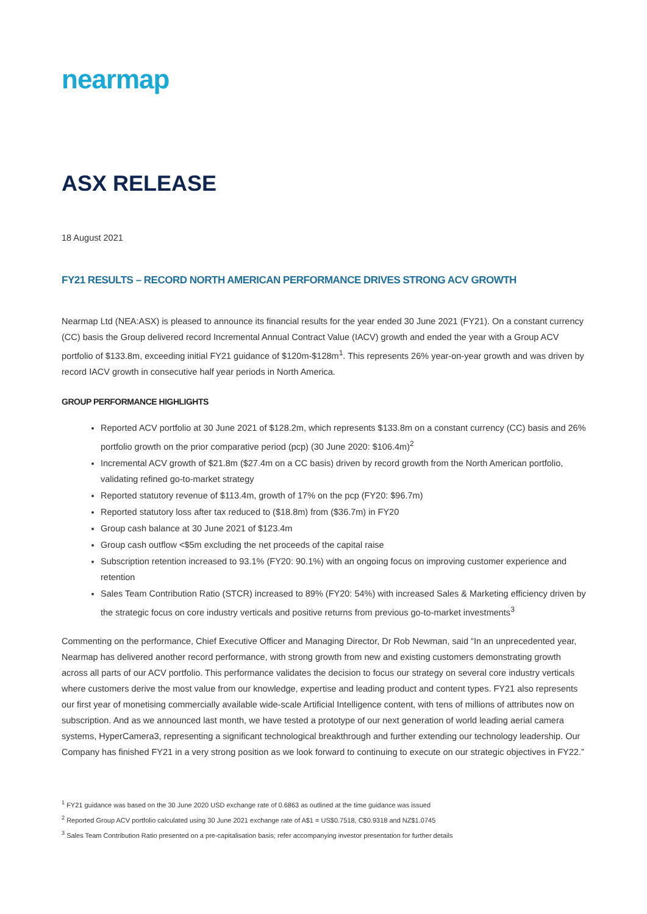nearmap
ASX RELEASE
18 August 2021
FY21 RESULTS – RECORD NORTH AMERICAN PERFORMANCE DRIVES STRONG ACV GROWTH
Nearmap Ltd (NEA:ASX) is pleased to announce its financial results for the year ended 30 June 2021 (FY21). On a constant currency (CC) basis the Group delivered record Incremental Annual Contract Value (IACV) growth and ended the year with a Group ACV portfolio of $133.8m, exceeding initial FY21 guidance of $120m-$128m<sup>1</sup>. This represents 26% year-on-year growth and was driven by record IACV growth in consecutive half year periods in North America.
GROUP PERFORMANCE HIGHLIGHTS
Reported ACV portfolio at 30 June 2021 of $128.2m, which represents $133.8m on a constant currency (CC) basis and 26% portfolio growth on the prior comparative period (pcp) (30 June 2020: $106.4m)<sup>2</sup>
Incremental ACV growth of $21.8m ($27.4m on a CC basis) driven by record growth from the North American portfolio, validating refined go-to-market strategy
Reported statutory revenue of $113.4m, growth of 17% on the pcp (FY20: $96.7m)
Reported statutory loss after tax reduced to ($18.8m) from ($36.7m) in FY20
Group cash balance at 30 June 2021 of $123.4m
Group cash outflow <$5m excluding the net proceeds of the capital raise
Subscription retention increased to 93.1% (FY20: 90.1%) with an ongoing focus on improving customer experience and retention
Sales Team Contribution Ratio (STCR) increased to 89% (FY20: 54%) with increased Sales & Marketing efficiency driven by the strategic focus on core industry verticals and positive returns from previous go-to-market investments<sup>3</sup>
Commenting on the performance, Chief Executive Officer and Managing Director, Dr Rob Newman, said “In an unprecedented year, Nearmap has delivered another record performance, with strong growth from new and existing customers demonstrating growth across all parts of our ACV portfolio. This performance validates the decision to focus our strategy on several core industry verticals where customers derive the most value from our knowledge, expertise and leading product and content types. FY21 also represents our first year of monetising commercially available wide-scale Artificial Intelligence content, with tens of millions of attributes now on subscription. And as we announced last month, we have tested a prototype of our next generation of world leading aerial camera systems, HyperCamera3, representing a significant technological breakthrough and further extending our technology leadership. Our Company has finished FY21 in a very strong position as we look forward to continuing to execute on our strategic objectives in FY22.”
<sup>1</sup> FY21 guidance was based on the 30 June 2020 USD exchange rate of 0.6863 as outlined at the time guidance was issued
<sup>2</sup> Reported Group ACV portfolio calculated using 30 June 2021 exchange rate of A$1 = US$0.7518, C$0.9318 and NZ$1.0745
<sup>3</sup> Sales Team Contribution Ratio presented on a pre-capitalisation basis; refer accompanying investor presentation for further details